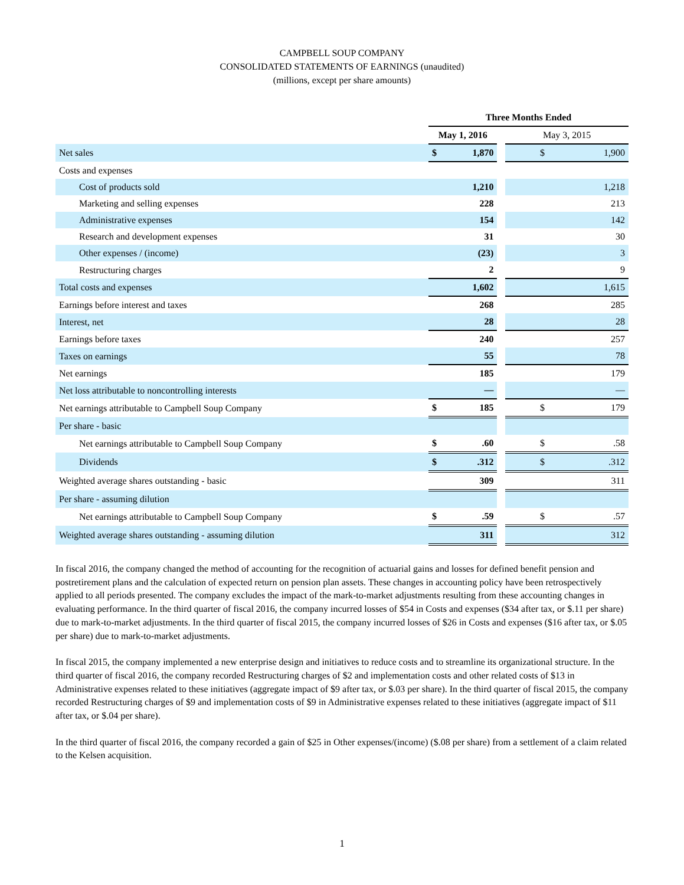CAMPBELL SOUP COMPANY
CONSOLIDATED STATEMENTS OF EARNINGS (unaudited)
(millions, except per share amounts)
| | Three Months Ended | | | |
| --- | --- | --- | --- | --- |
| | May 1, 2016 | | | May 3, 2015 |
| Net sales | $ | 1,870 | | $ 1,900 |
| Costs and expenses | | | | |
| Cost of products sold | | 1,210 | | 1,218 |
| Marketing and selling expenses | | 228 | | 213 |
| Administrative expenses | | 154 | | 142 |
| Research and development expenses | | 31 | | 30 |
| Other expenses / (income) | | (23) | | 3 |
| Restructuring charges | | 2 | | 9 |
| Total costs and expenses | | 1,602 | | 1,615 |
| Earnings before interest and taxes | | 268 | | 285 |
| Interest, net | | 28 | | 28 |
| Earnings before taxes | | 240 | | 257 |
| Taxes on earnings | | 55 | | 78 |
| Net earnings | | 185 | | 179 |
| Net loss attributable to noncontrolling interests | | — | | — |
| Net earnings attributable to Campbell Soup Company | $ | 185 | | $ 179 |
| Per share - basic | | | | |
| Net earnings attributable to Campbell Soup Company | $ | .60 | | $ .58 |
| Dividends | $ | .312 | | $ .312 |
| Weighted average shares outstanding - basic | | 309 | | 311 |
| Per share - assuming dilution | | | | |
| Net earnings attributable to Campbell Soup Company | $ | .59 | | $ .57 |
| Weighted average shares outstanding - assuming dilution | | 311 | | 312 |
In fiscal 2016, the company changed the method of accounting for the recognition of actuarial gains and losses for defined benefit pension and postretirement plans and the calculation of expected return on pension plan assets. These changes in accounting policy have been retrospectively applied to all periods presented. The company excludes the impact of the mark-to-market adjustments resulting from these accounting changes in evaluating performance. In the third quarter of fiscal 2016, the company incurred losses of $54 in Costs and expenses ($34 after tax, or $.11 per share) due to mark-to-market adjustments. In the third quarter of fiscal 2015, the company incurred losses of $26 in Costs and expenses ($16 after tax, or $.05 per share) due to mark-to-market adjustments.
In fiscal 2015, the company implemented a new enterprise design and initiatives to reduce costs and to streamline its organizational structure. In the third quarter of fiscal 2016, the company recorded Restructuring charges of $2 and implementation costs and other related costs of $13 in Administrative expenses related to these initiatives (aggregate impact of $9 after tax, or $.03 per share). In the third quarter of fiscal 2015, the company recorded Restructuring charges of $9 and implementation costs of $9 in Administrative expenses related to these initiatives (aggregate impact of $11 after tax, or $.04 per share).
In the third quarter of fiscal 2016, the company recorded a gain of $25 in Other expenses/(income) ($.08 per share) from a settlement of a claim related to the Kelsen acquisition.
1